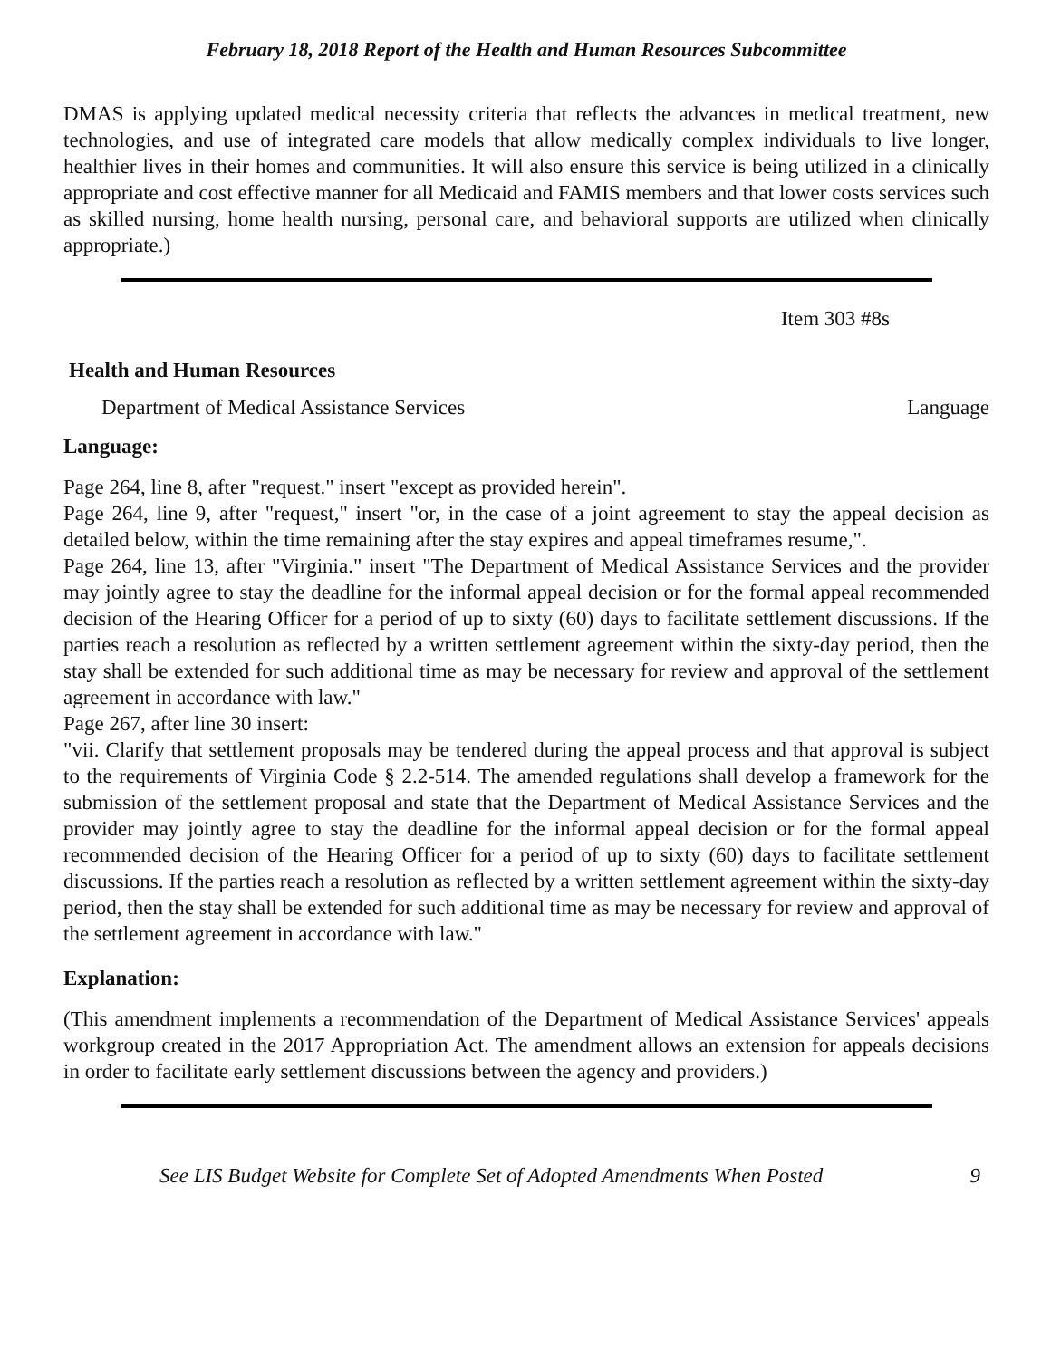February 18, 2018 Report of the Health and Human Resources Subcommittee
DMAS is applying updated medical necessity criteria that reflects the advances in medical treatment, new technologies, and use of integrated care models that allow medically complex individuals to live longer, healthier lives in their homes and communities. It will also ensure this service is being utilized in a clinically appropriate and cost effective manner for all Medicaid and FAMIS members and that lower costs services such as skilled nursing, home health nursing, personal care, and behavioral supports are utilized when clinically appropriate.)
Item 303 #8s
Health and Human Resources
Department of Medical Assistance Services Language
Language:
Page 264, line 8, after "request." insert "except as provided herein".
Page 264, line 9, after "request," insert "or, in the case of a joint agreement to stay the appeal decision as detailed below, within the time remaining after the stay expires and appeal timeframes resume,".
Page 264, line 13, after "Virginia." insert "The Department of Medical Assistance Services and the provider may jointly agree to stay the deadline for the informal appeal decision or for the formal appeal recommended decision of the Hearing Officer for a period of up to sixty (60) days to facilitate settlement discussions. If the parties reach a resolution as reflected by a written settlement agreement within the sixty-day period, then the stay shall be extended for such additional time as may be necessary for review and approval of the settlement agreement in accordance with law."
Page 267, after line 30 insert:
"vii. Clarify that settlement proposals may be tendered during the appeal process and that approval is subject to the requirements of Virginia Code § 2.2-514. The amended regulations shall develop a framework for the submission of the settlement proposal and state that the Department of Medical Assistance Services and the provider may jointly agree to stay the deadline for the informal appeal decision or for the formal appeal recommended decision of the Hearing Officer for a period of up to sixty (60) days to facilitate settlement discussions. If the parties reach a resolution as reflected by a written settlement agreement within the sixty-day period, then the stay shall be extended for such additional time as may be necessary for review and approval of the settlement agreement in accordance with law."
Explanation:
(This amendment implements a recommendation of the Department of Medical Assistance Services' appeals workgroup created in the 2017 Appropriation Act. The amendment allows an extension for appeals decisions in order to facilitate early settlement discussions between the agency and providers.)
See LIS Budget Website for Complete Set of Adopted Amendments When Posted 9